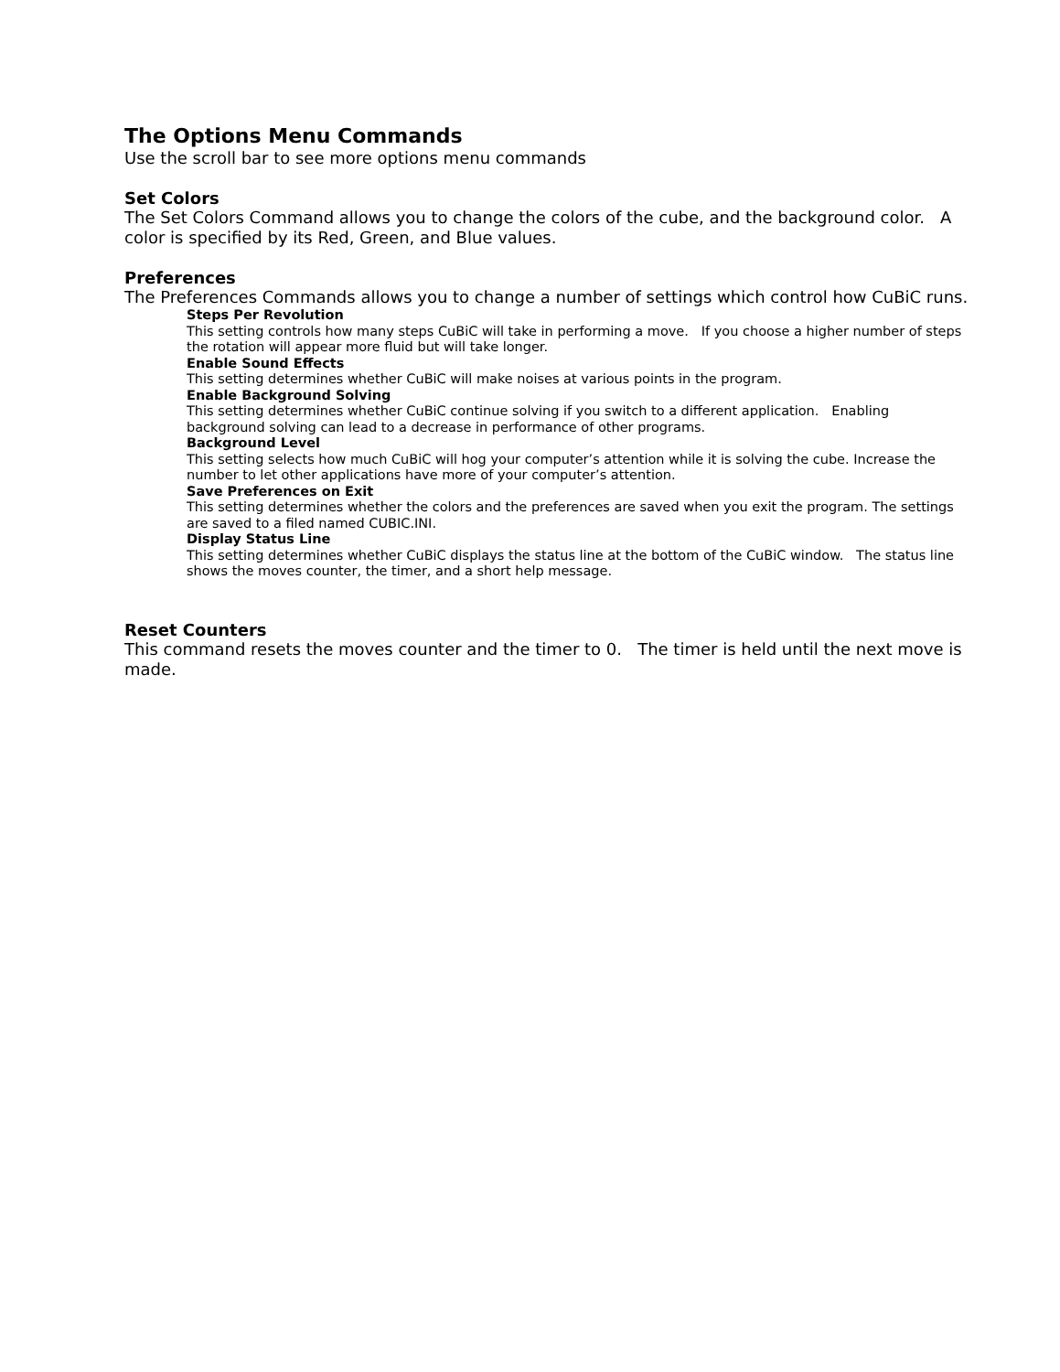The Options Menu Commands
Use the scroll bar to see more options menu commands
Set Colors
The Set Colors Command allows you to change the colors of the cube, and the background color. A color is specified by its Red, Green, and Blue values.
Preferences
The Preferences Commands allows you to change a number of settings which control how CuBiC runs.
Steps Per Revolution
This setting controls how many steps CuBiC will take in performing a move. If you choose a higher number of steps the rotation will appear more fluid but will take longer.
Enable Sound Effects
This setting determines whether CuBiC will make noises at various points in the program.
Enable Background Solving
This setting determines whether CuBiC continue solving if you switch to a different application. Enabling background solving can lead to a decrease in performance of other programs.
Background Level
This setting selects how much CuBiC will hog your computer’s attention while it is solving the cube. Increase the number to let other applications have more of your computer’s attention.
Save Preferences on Exit
This setting determines whether the colors and the preferences are saved when you exit the program. The settings are saved to a filed named CUBIC.INI.
Display Status Line
This setting determines whether CuBiC displays the status line at the bottom of the CuBiC window. The status line shows the moves counter, the timer, and a short help message.
Reset Counters
This command resets the moves counter and the timer to 0. The timer is held until the next move is made.